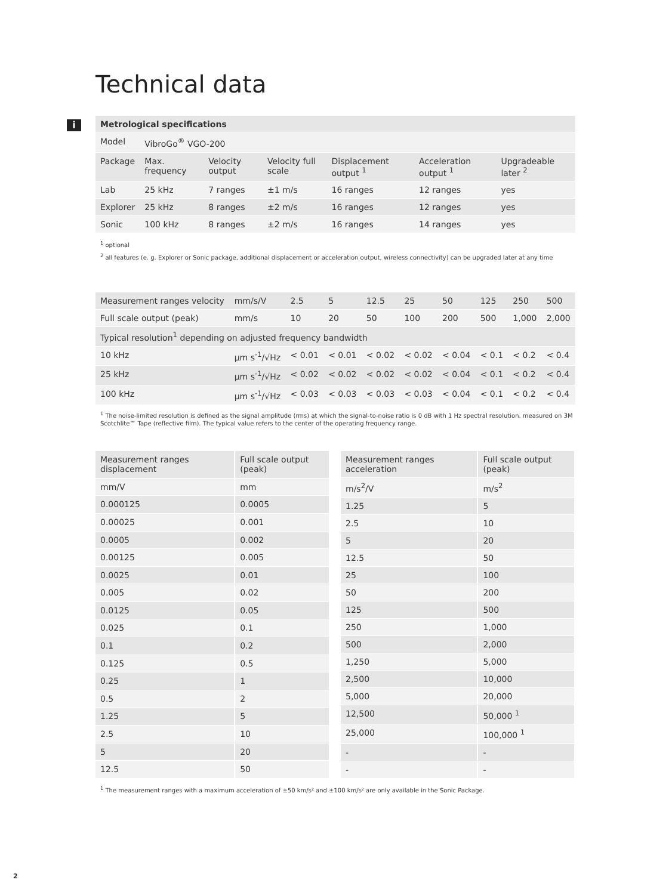i
Technical data
| Metrological specifications | | | | | | |
| --- | --- | --- | --- | --- | --- | --- |
| Model | VibroGo<sup>®</sup> VGO-200 | | | | | |
| Package | Max. frequency | Velocity output | Velocity full scale | Displacement output <sup>1</sup> | Acceleration output <sup>1</sup> | Upgradeable later <sup>2</sup> |
| Lab | 25 kHz | 7 ranges | ±1 m/s | 16 ranges | 12 ranges | yes |
| Explorer | 25 kHz | 8 ranges | ±2 m/s | 16 ranges | 12 ranges | yes |
| Sonic | 100 kHz | 8 ranges | ±2 m/s | 16 ranges | 14 ranges | yes |
<sup>1</sup> optional
<sup>2</sup> all features (e. g. Explorer or Sonic package, additional displacement or acceleration output, wireless connectivity) can be upgraded later at any time
| Measurement ranges velocity | mm/s/V | 2.5 | 5 | 12.5 | 25 | 50 | 125 | 250 | 500 |
| Full scale output (peak) | mm/s | 10 | 20 | 50 | 100 | 200 | 500 | 1,000 | 2,000 |
| Typical resolution<sup>1</sup> depending on adjusted frequency bandwidth | | | | | | | | | |
| 10 kHz | µm s<sup>-1</sup>/√Hz | < 0.01 | < 0.01 | < 0.02 | < 0.02 | < 0.04 | < 0.1 | < 0.2 | < 0.4 |
| 25 kHz | µm s<sup>-1</sup>/√Hz | < 0.02 | < 0.02 | < 0.02 | < 0.02 | < 0.04 | < 0.1 | < 0.2 | < 0.4 |
| 100 kHz | µm s<sup>-1</sup>/√Hz | < 0.03 | < 0.03 | < 0.03 | < 0.03 | < 0.04 | < 0.1 | < 0.2 | < 0.4 |
<sup>1</sup> The noise-limited resolution is defined as the signal amplitude (rms) at which the signal-to-noise ratio is 0 dB with 1 Hz spectral resolution. measured on 3M Scotchlite™ Tape (reflective film). The typical value refers to the center of the operating frequency range.
| Measurement ranges displacement | Full scale output (peak) |
| mm/V | mm |
| 0.000125 | 0.0005 |
| 0.00025 | 0.001 |
| 0.0005 | 0.002 |
| 0.00125 | 0.005 |
| 0.0025 | 0.01 |
| 0.005 | 0.02 |
| 0.0125 | 0.05 |
| 0.025 | 0.1 |
| 0.1 | 0.2 |
| 0.125 | 0.5 |
| 0.25 | 1 |
| 0.5 | 2 |
| 1.25 | 5 |
| 2.5 | 10 |
| 5 | 20 |
| 12.5 | 50 |
| Measurement ranges acceleration | Full scale output (peak) |
| m/s<sup>2</sup>/V | m/s<sup>2</sup> |
| 1.25 | 5 |
| 2.5 | 10 |
| 5 | 20 |
| 12.5 | 50 |
| 25 | 100 |
| 50 | 200 |
| 125 | 500 |
| 250 | 1,000 |
| 500 | 2,000 |
| 1,250 | 5,000 |
| 2,500 | 10,000 |
| 5,000 | 20,000 |
| 12,500 | 50,000 <sup>1</sup> |
| 25,000 | 100,000 <sup>1</sup> |
| - | - |
| - | - |
<sup>1</sup> The measurement ranges with a maximum acceleration of ±50 km/s² and ±100 km/s² are only available in the Sonic Package.
2